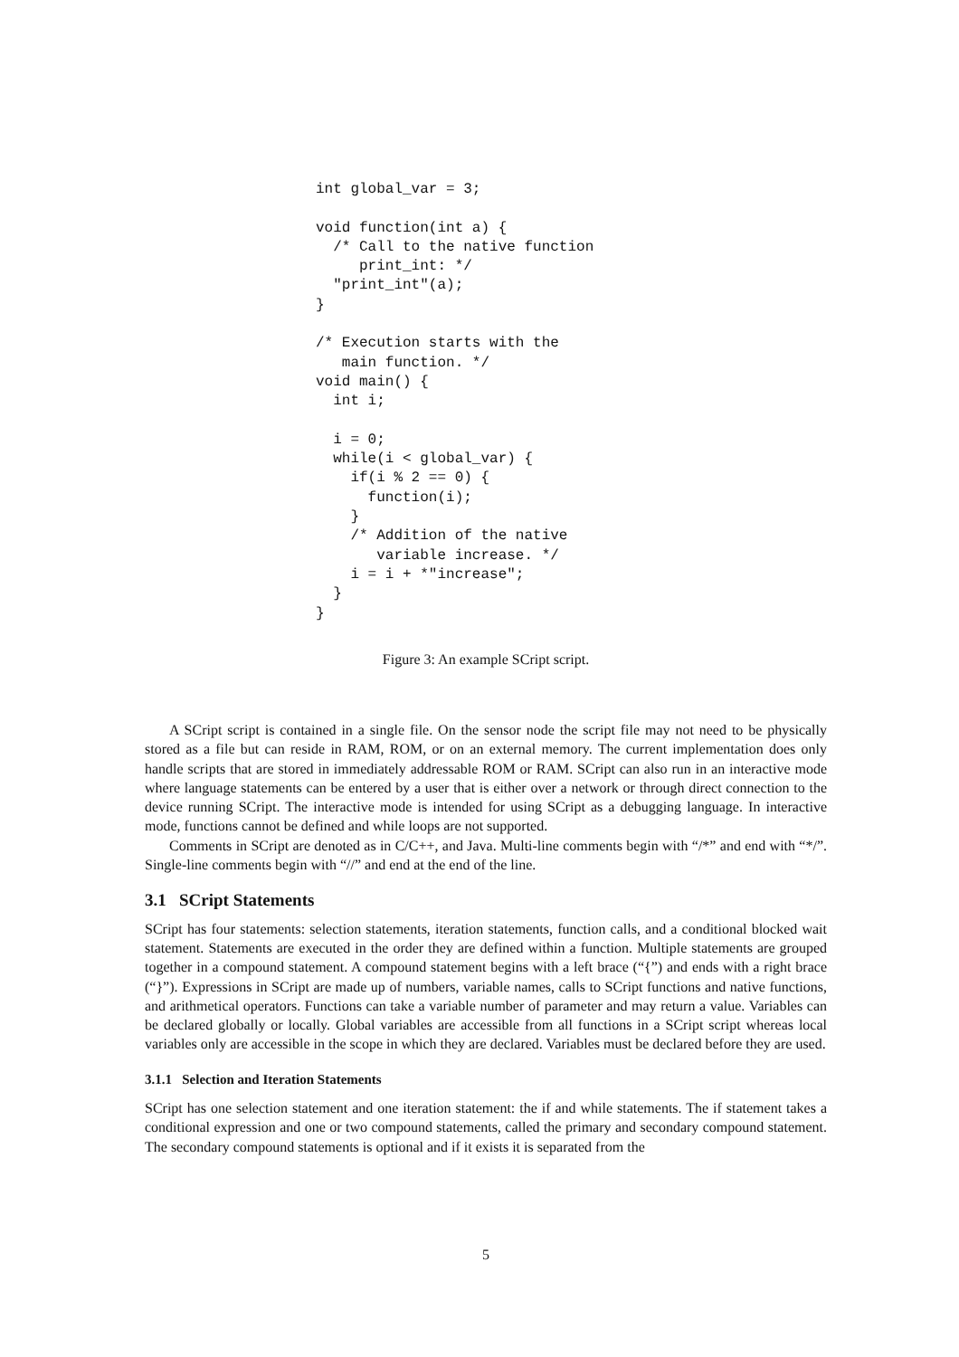int global_var = 3;

void function(int a) {
  /* Call to the native function
     print_int: */
  "print_int"(a);
}

/* Execution starts with the
   main function. */
void main() {
  int i;

  i = 0;
  while(i < global_var) {
    if(i % 2 == 0) {
      function(i);
    }
    /* Addition of the native
       variable increase. */
    i = i + *"increase";
  }
}
Figure 3: An example SCript script.
A SCript script is contained in a single file. On the sensor node the script file may not need to be physically stored as a file but can reside in RAM, ROM, or on an external memory. The current implementation does only handle scripts that are stored in immediately addressable ROM or RAM. SCript can also run in an interactive mode where language statements can be entered by a user that is either over a network or through direct connection to the device running SCript. The interactive mode is intended for using SCript as a debugging language. In interactive mode, functions cannot be defined and while loops are not supported.
Comments in SCript are denoted as in C/C++, and Java. Multi-line comments begin with “/*” and end with “*/”. Single-line comments begin with “//” and end at the end of the line.
3.1 SCript Statements
SCript has four statements: selection statements, iteration statements, function calls, and a conditional blocked wait statement. Statements are executed in the order they are defined within a function. Multiple statements are grouped together in a compound statement. A compound statement begins with a left brace (“{”) and ends with a right brace (“}”). Expressions in SCript are made up of numbers, variable names, calls to SCript functions and native functions, and arithmetical operators. Functions can take a variable number of parameter and may return a value. Variables can be declared globally or locally. Global variables are accessible from all functions in a SCript script whereas local variables only are accessible in the scope in which they are declared. Variables must be declared before they are used.
3.1.1 Selection and Iteration Statements
SCript has one selection statement and one iteration statement: the if and while statements. The if statement takes a conditional expression and one or two compound statements, called the primary and secondary compound statement. The secondary compound statements is optional and if it exists it is separated from the
5